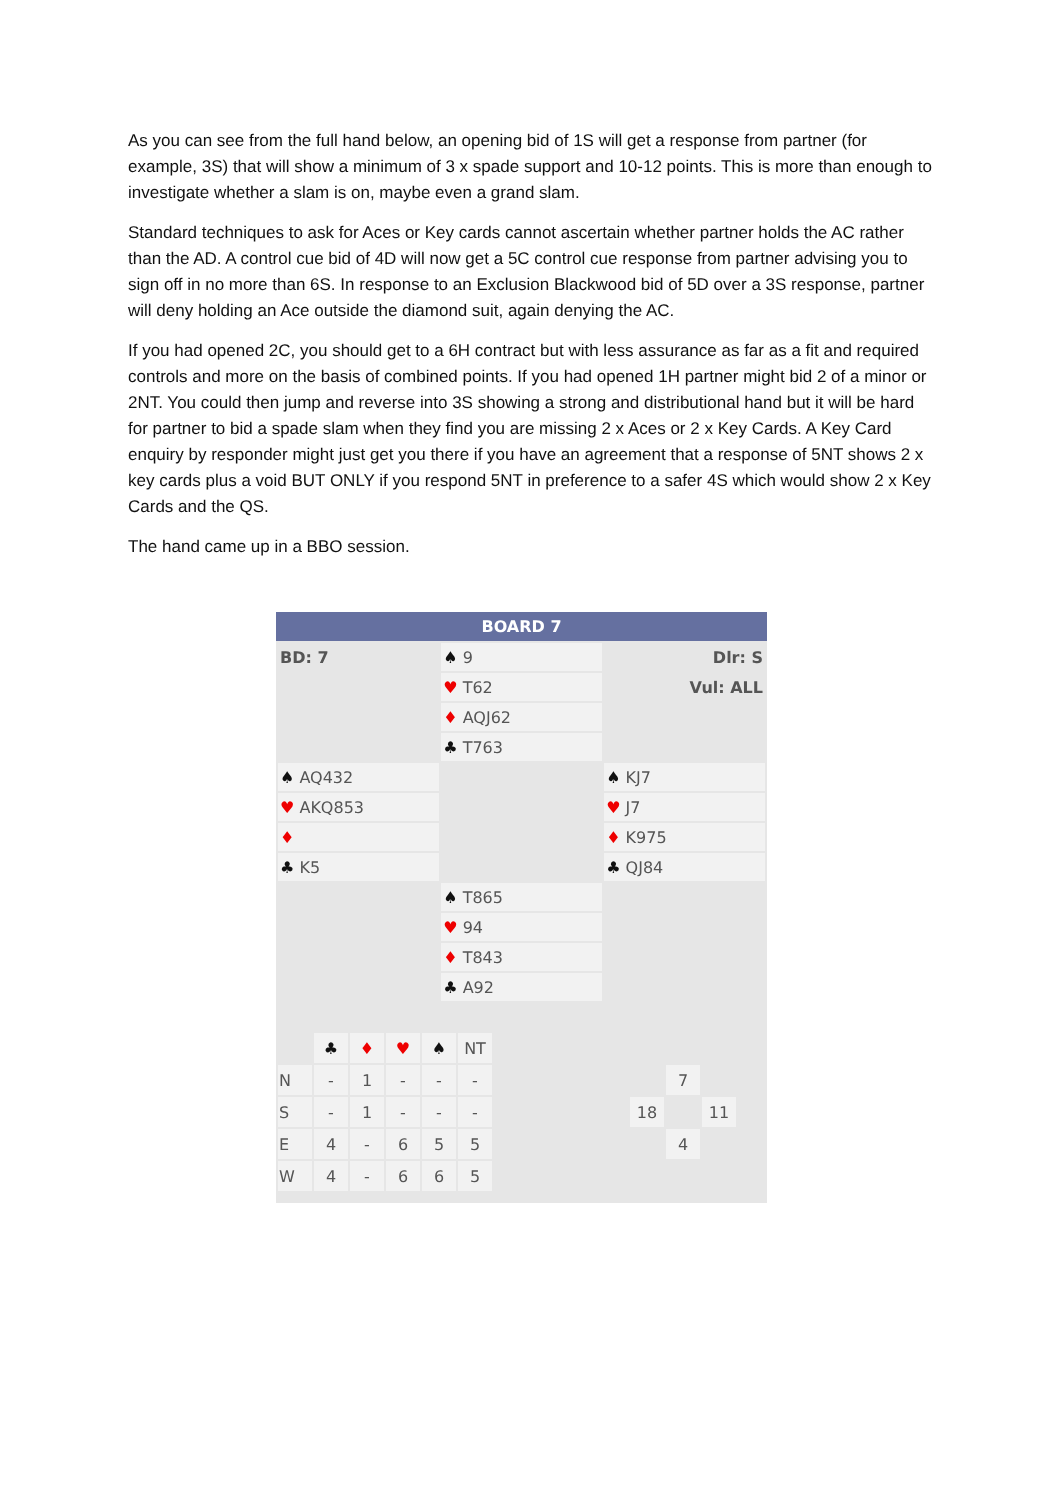As you can see from the full hand below, an opening bid of 1S will get a response from partner (for example, 3S) that will show a minimum of 3 x spade support and 10-12 points. This is more than enough to investigate whether a slam is on, maybe even a grand slam.
Standard techniques to ask for Aces or Key cards cannot ascertain whether partner holds the AC rather than the AD. A control cue bid of 4D will now get a 5C control cue response from partner advising you to sign off in no more than 6S. In response to an Exclusion Blackwood bid of 5D over a 3S response, partner will deny holding an Ace outside the diamond suit, again denying the AC.
If you had opened 2C, you should get to a 6H contract but with less assurance as far as a fit and required controls and more on the basis of combined points. If you had opened 1H partner might bid 2 of a minor or 2NT. You could then jump and reverse into 3S showing a strong and distributional hand but it will be hard for partner to bid a spade slam when they find you are missing 2 x Aces or 2 x Key Cards. A Key Card enquiry by responder might just get you there if you have an agreement that a response of 5NT shows 2 x key cards plus a void BUT ONLY if you respond 5NT in preference to a safer 4S which would show 2 x Key Cards and the QS.
The hand came up in a BBO session.
BOARD 7
| BD: 7 | ♠ 9 | Dlr: S |
| | ♥ T62 | Vul: ALL |
| | ♦ AQJ62 | |
| | ♣ T763 | |
| ♠ AQ432 | | ♠ KJ7 |
| ♥ AKQ853 | | ♥ J7 |
| ♦ | | ♦ K975 |
| ♣ K5 | | ♣ QJ84 |
| | ♠ T865 | |
| | ♥ 94 | |
| | ♦ T843 | |
| | ♣ A92 | |
| | ♣ | ♦ | ♥ | ♠ | NT | | | | |
| N | - | 1 | - | - | - | | | 7 | |
| S | - | 1 | - | - | - | | 18 | | 11 |
| E | 4 | - | 6 | 5 | 5 | | | 4 | |
| W | 4 | - | 6 | 6 | 5 | | | | |